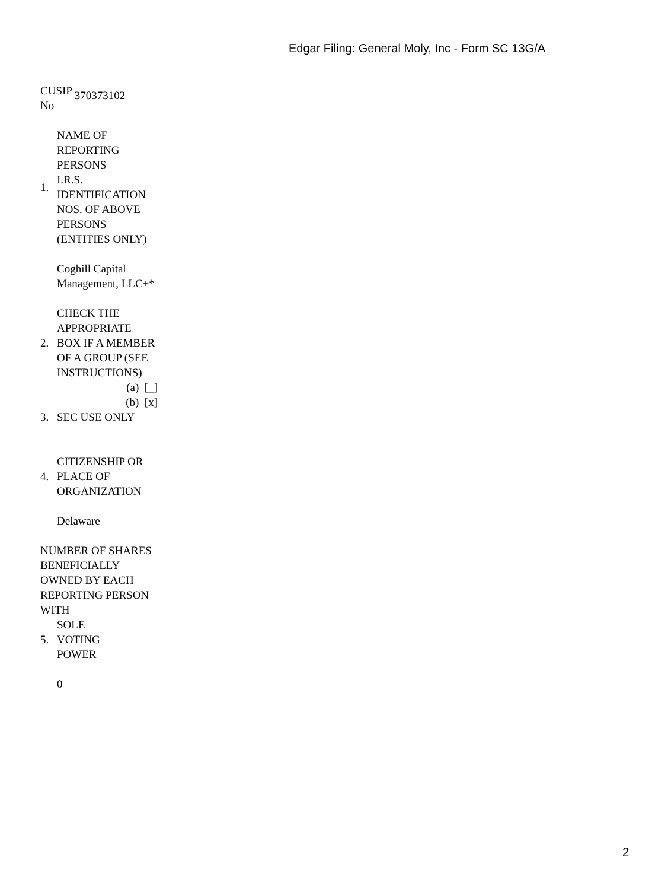Edgar Filing: General Moly, Inc - Form SC 13G/A
| CUSIP No | 370373102 |
| 1. | NAME OF REPORTING PERSONS I.R.S. IDENTIFICATION NOS. OF ABOVE PERSONS (ENTITIES ONLY) |
| | Coghill Capital Management, LLC+* |
| 2. | CHECK THE APPROPRIATE BOX IF A MEMBER OF A GROUP (SEE INSTRUCTIONS) |
| | (a) [_] (b) [x] |
| 3. | SEC USE ONLY |
| 4. | CITIZENSHIP OR PLACE OF ORGANIZATION |
| | Delaware |
| NUMBER OF SHARES BENEFICIALLY OWNED BY EACH REPORTING PERSON WITH |
| 5. | SOLE VOTING POWER |
| | 0 |
2